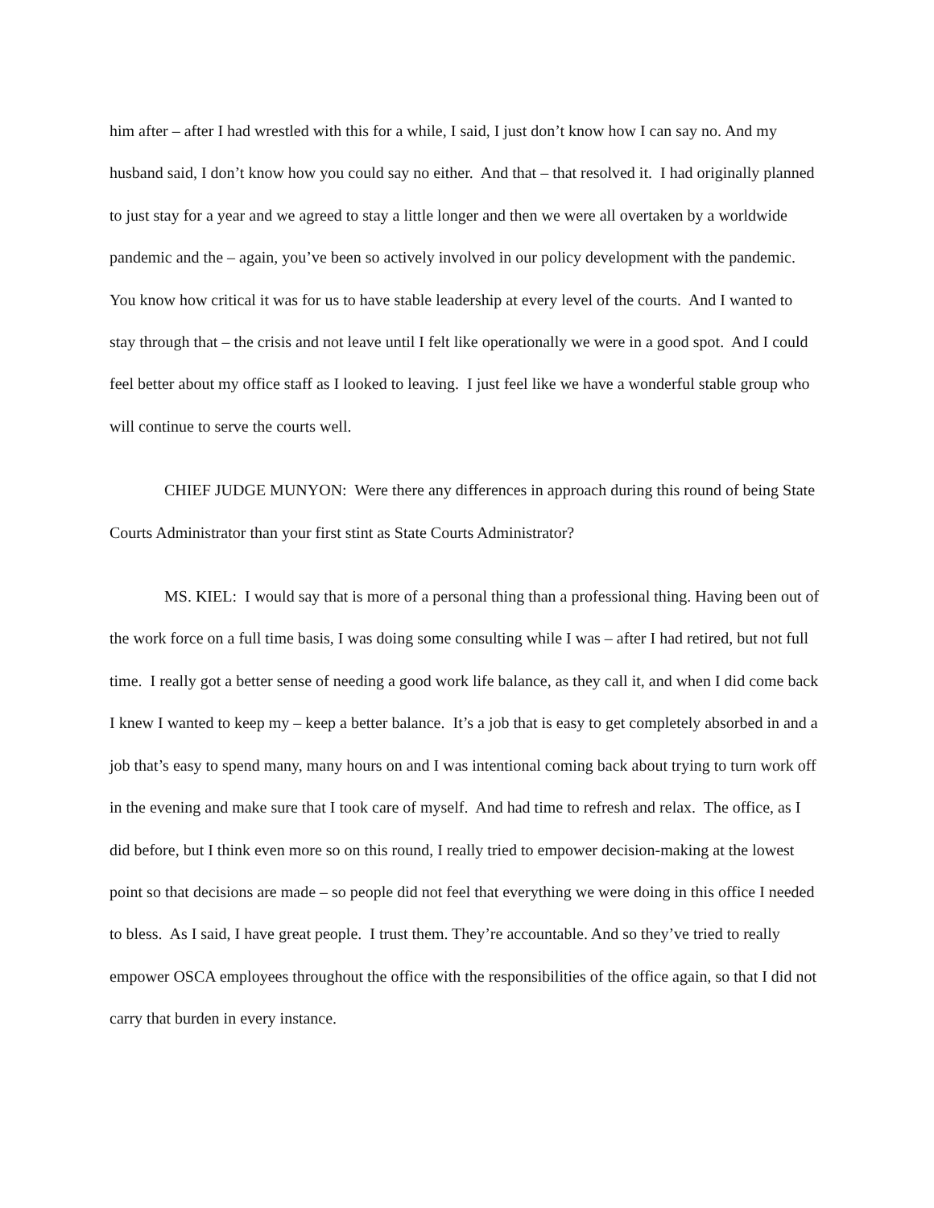him after – after I had wrestled with this for a while, I said, I just don’t know how I can say no. And my husband said, I don’t know how you could say no either. And that – that resolved it. I had originally planned to just stay for a year and we agreed to stay a little longer and then we were all overtaken by a worldwide pandemic and the – again, you’ve been so actively involved in our policy development with the pandemic. You know how critical it was for us to have stable leadership at every level of the courts. And I wanted to stay through that – the crisis and not leave until I felt like operationally we were in a good spot. And I could feel better about my office staff as I looked to leaving. I just feel like we have a wonderful stable group who will continue to serve the courts well.
CHIEF JUDGE MUNYON: Were there any differences in approach during this round of being State Courts Administrator than your first stint as State Courts Administrator?
MS. KIEL: I would say that is more of a personal thing than a professional thing. Having been out of the work force on a full time basis, I was doing some consulting while I was – after I had retired, but not full time. I really got a better sense of needing a good work life balance, as they call it, and when I did come back I knew I wanted to keep my – keep a better balance. It’s a job that is easy to get completely absorbed in and a job that’s easy to spend many, many hours on and I was intentional coming back about trying to turn work off in the evening and make sure that I took care of myself. And had time to refresh and relax. The office, as I did before, but I think even more so on this round, I really tried to empower decision-making at the lowest point so that decisions are made – so people did not feel that everything we were doing in this office I needed to bless. As I said, I have great people. I trust them. They’re accountable. And so they’ve tried to really empower OSCA employees throughout the office with the responsibilities of the office again, so that I did not carry that burden in every instance.